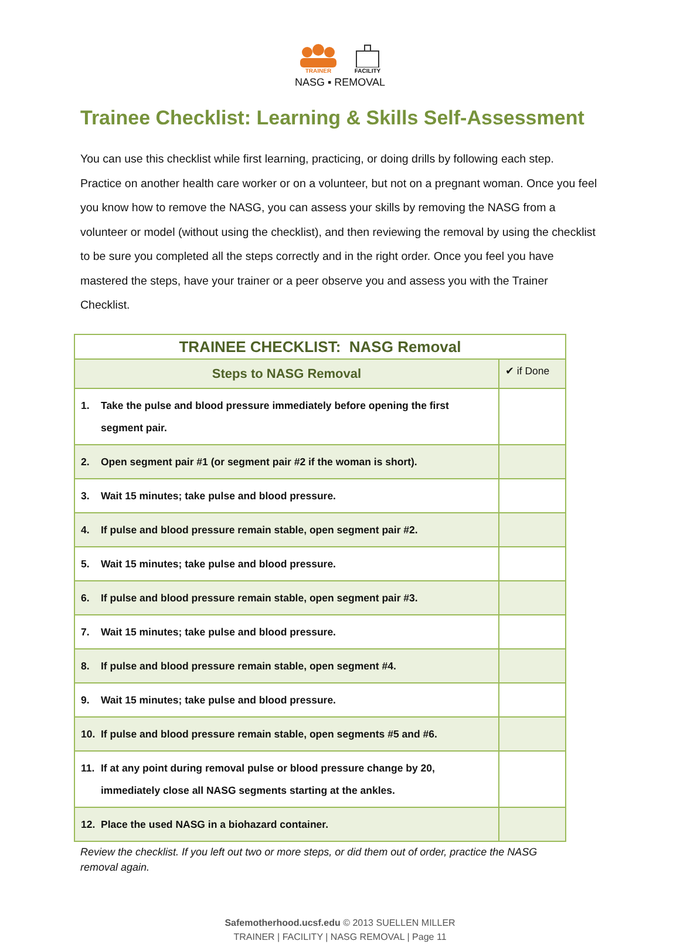TRAINER FACILITY
NASG ▪ REMOVAL
Trainee Checklist: Learning & Skills Self-Assessment
You can use this checklist while first learning, practicing, or doing drills by following each step. Practice on another health care worker or on a volunteer, but not on a pregnant woman. Once you feel you know how to remove the NASG, you can assess your skills by removing the NASG from a volunteer or model (without using the checklist), and then reviewing the removal by using the checklist to be sure you completed all the steps correctly and in the right order. Once you feel you have mastered the steps, have your trainer or a peer observe you and assess you with the Trainer Checklist.
| TRAINEE CHECKLIST: NASG Removal | |
| --- | --- |
| Steps to NASG Removal | ✔ if Done |
| 1. Take the pulse and blood pressure immediately before opening the first segment pair. | |
| 2. Open segment pair #1 (or segment pair #2 if the woman is short). | |
| 3. Wait 15 minutes; take pulse and blood pressure. | |
| 4. If pulse and blood pressure remain stable, open segment pair #2. | |
| 5. Wait 15 minutes; take pulse and blood pressure. | |
| 6. If pulse and blood pressure remain stable, open segment pair #3. | |
| 7. Wait 15 minutes; take pulse and blood pressure. | |
| 8. If pulse and blood pressure remain stable, open segment #4. | |
| 9. Wait 15 minutes; take pulse and blood pressure. | |
| 10. If pulse and blood pressure remain stable, open segments #5 and #6. | |
| 11. If at any point during removal pulse or blood pressure change by 20, immediately close all NASG segments starting at the ankles. | |
| 12. Place the used NASG in a biohazard container. | |
Review the checklist. If you left out two or more steps, or did them out of order, practice the NASG removal again.
Safemotherhood.ucsf.edu © 2013 SUELLEN MILLER
TRAINER | FACILITY | NASG REMOVAL | Page 11